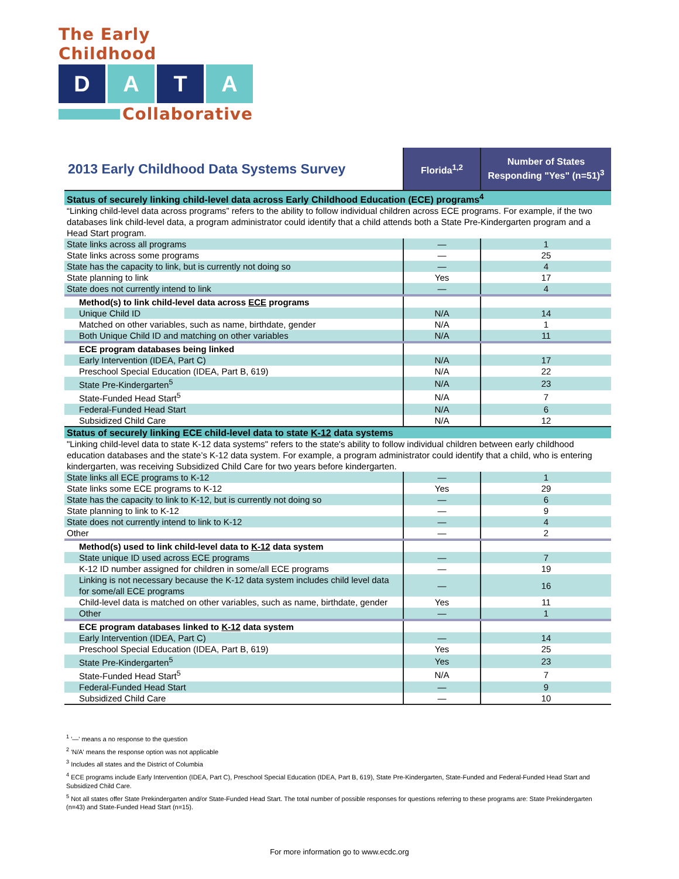The Early Childhood
D A T A
Collaborative
| 2013 Early Childhood Data Systems Survey | Florida<sup>1,2</sup> | Number of States Responding "Yes" (n=51)<sup>3</sup> |
| --- | --- | --- |
| Status of securely linking child-level data across Early Childhood Education (ECE) programs<sup>4</sup> | | |
| “Linking child-level data across programs” refers to the ability to follow individual children across ECE programs. For example, if the two databases link child-level data, a program administrator could identify that a child attends both a State Pre-Kindergarten program and a Head Start program. | | |
| State links across all programs | — | 1 |
| State links across some programs | — | 25 |
| State has the capacity to link, but is currently not doing so | — | 4 |
| State planning to link | Yes | 17 |
| State does not currently intend to link | — | 4 |
| Method(s) to link child-level data across ECE programs | | |
| Unique Child ID | N/A | 14 |
| Matched on other variables, such as name, birthdate, gender | N/A | 1 |
| Both Unique Child ID and matching on other variables | N/A | 11 |
| ECE program databases being linked | | |
| Early Intervention (IDEA, Part C) | N/A | 17 |
| Preschool Special Education (IDEA, Part B, 619) | N/A | 22 |
| State Pre-Kindergarten<sup>5</sup> | N/A | 23 |
| State-Funded Head Start<sup>5</sup> | N/A | 7 |
| Federal-Funded Head Start | N/A | 6 |
| Subsidized Child Care | N/A | 12 |
| Status of securely linking ECE child-level data to state K-12 data systems | | |
| "Linking child-level data to state K-12 data systems" refers to the state's ability to follow individual children between early childhood education databases and the state’s K-12 data system. For example, a program administrator could identify that a child, who is entering kindergarten, was receiving Subsidized Child Care for two years before kindergarten. | | |
| State links all ECE programs to K-12 | — | 1 |
| State links some ECE programs to K-12 | Yes | 29 |
| State has the capacity to link to K-12, but is currently not doing so | — | 6 |
| State planning to link to K-12 | — | 9 |
| State does not currently intend to link to K-12 | — | 4 |
| Other | — | 2 |
| Method(s) used to link child-level data to K-12 data system | | |
| State unique ID used across ECE programs | — | 7 |
| K-12 ID number assigned for children in some/all ECE programs | — | 19 |
| Linking is not necessary because the K-12 data system includes child level data for some/all ECE programs | — | 16 |
| Child-level data is matched on other variables, such as name, birthdate, gender | Yes | 11 |
| Other | — | 1 |
| ECE program databases linked to K-12 data system | | |
| Early Intervention (IDEA, Part C) | — | 14 |
| Preschool Special Education (IDEA, Part B, 619) | Yes | 25 |
| State Pre-Kindergarten<sup>5</sup> | Yes | 23 |
| State-Funded Head Start<sup>5</sup> | N/A | 7 |
| Federal-Funded Head Start | — | 9 |
| Subsidized Child Care | — | 10 |
<sup>1</sup> '—' means a no response to the question
<sup>2</sup> 'N/A' means the response option was not applicable
<sup>3</sup> Includes all states and the District of Columbia
<sup>4</sup> ECE programs include Early Intervention (IDEA, Part C), Preschool Special Education (IDEA, Part B, 619), State Pre-Kindergarten, State-Funded and Federal-Funded Head Start and Subsidized Child Care.
<sup>5</sup> Not all states offer State Prekindergarten and/or State-Funded Head Start. The total number of possible responses for questions referring to these programs are: State Prekindergarten (n=43) and State-Funded Head Start (n=15).
For more information go to www.ecdc.org